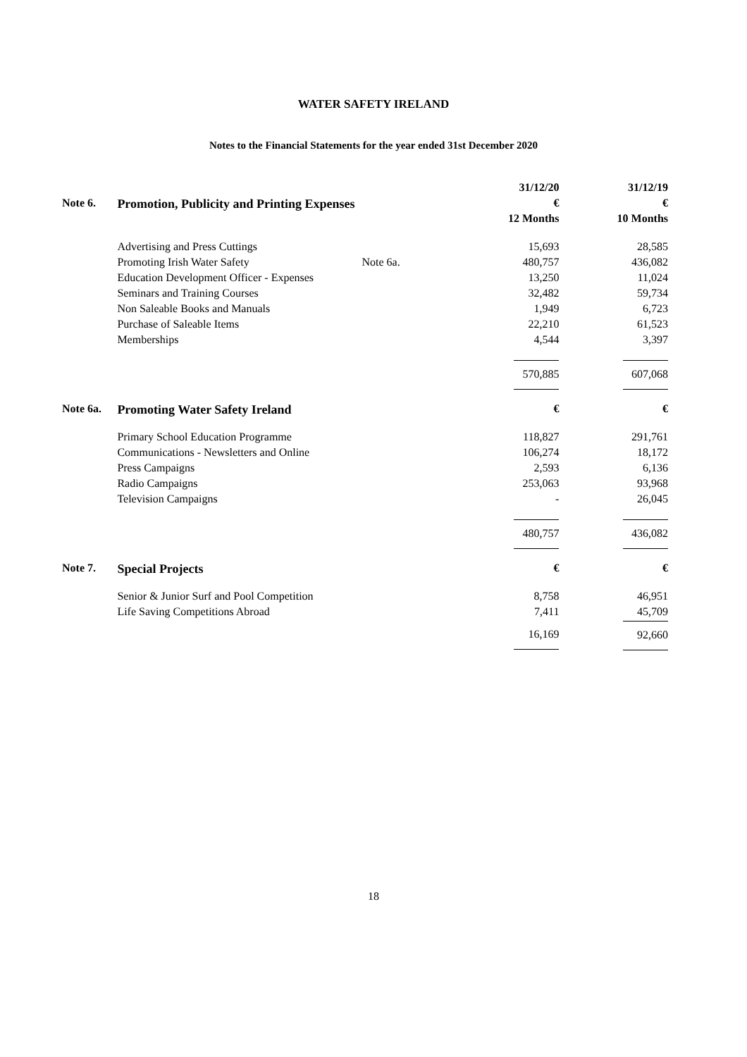WATER SAFETY IRELAND
Notes to the Financial Statements for the year ended 31st December 2020
| | | | 31/12/20 | 31/12/19 |
| Note 6. | Promotion, Publicity and Printing Expenses | | € | € |
| | | | 12 Months | 10 Months |
| | Advertising and Press Cuttings | | 15,693 | 28,585 |
| | Promoting Irish Water Safety | Note 6a. | 480,757 | 436,082 |
| | Education Development Officer - Expenses | | 13,250 | 11,024 |
| | Seminars and Training Courses | | 32,482 | 59,734 |
| | Non Saleable Books and Manuals | | 1,949 | 6,723 |
| | Purchase of Saleable Items | | 22,210 | 61,523 |
| | Memberships | | 4,544 | 3,397 |
| | | | 570,885 | 607,068 |
| Note 6a. | Promoting Water Safety Ireland | | € | € |
| | Primary School Education Programme | | 118,827 | 291,761 |
| | Communications - Newsletters and Online | | 106,274 | 18,172 |
| | Press Campaigns | | 2,593 | 6,136 |
| | Radio Campaigns | | 253,063 | 93,968 |
| | Television Campaigns | | - | 26,045 |
| | | | 480,757 | 436,082 |
| Note 7. | Special Projects | | € | € |
| | Senior & Junior Surf and Pool Competition | | 8,758 | 46,951 |
| | Life Saving Competitions Abroad | | 7,411 | 45,709 |
| | | | 16,169 | 92,660 |
18